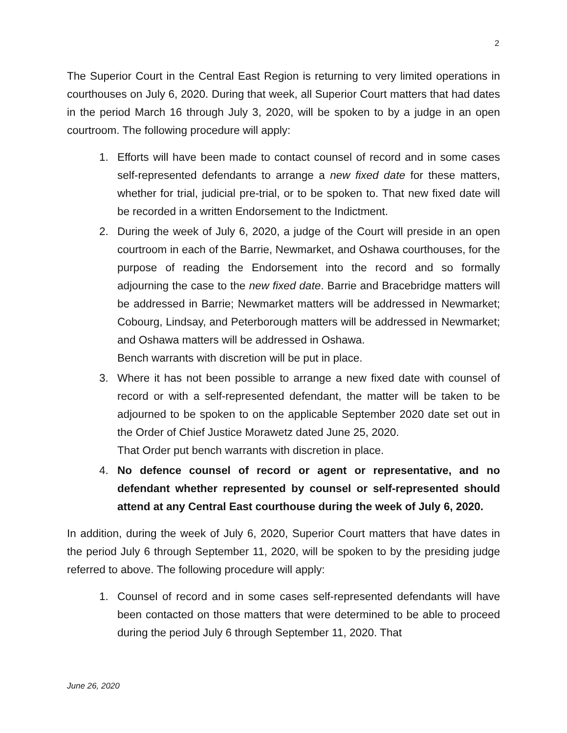2
The Superior Court in the Central East Region is returning to very limited operations in courthouses on July 6, 2020. During that week, all Superior Court matters that had dates in the period March 16 through July 3, 2020, will be spoken to by a judge in an open courtroom. The following procedure will apply:
1. Efforts will have been made to contact counsel of record and in some cases self-represented defendants to arrange a new fixed date for these matters, whether for trial, judicial pre-trial, or to be spoken to. That new fixed date will be recorded in a written Endorsement to the Indictment.
2. During the week of July 6, 2020, a judge of the Court will preside in an open courtroom in each of the Barrie, Newmarket, and Oshawa courthouses, for the purpose of reading the Endorsement into the record and so formally adjourning the case to the new fixed date. Barrie and Bracebridge matters will be addressed in Barrie; Newmarket matters will be addressed in Newmarket; Cobourg, Lindsay, and Peterborough matters will be addressed in Newmarket; and Oshawa matters will be addressed in Oshawa.
Bench warrants with discretion will be put in place.
3. Where it has not been possible to arrange a new fixed date with counsel of record or with a self-represented defendant, the matter will be taken to be adjourned to be spoken to on the applicable September 2020 date set out in the Order of Chief Justice Morawetz dated June 25, 2020.
That Order put bench warrants with discretion in place.
4. No defence counsel of record or agent or representative, and no defendant whether represented by counsel or self-represented should attend at any Central East courthouse during the week of July 6, 2020.
In addition, during the week of July 6, 2020, Superior Court matters that have dates in the period July 6 through September 11, 2020, will be spoken to by the presiding judge referred to above. The following procedure will apply:
1. Counsel of record and in some cases self-represented defendants will have been contacted on those matters that were determined to be able to proceed during the period July 6 through September 11, 2020. That
June 26, 2020